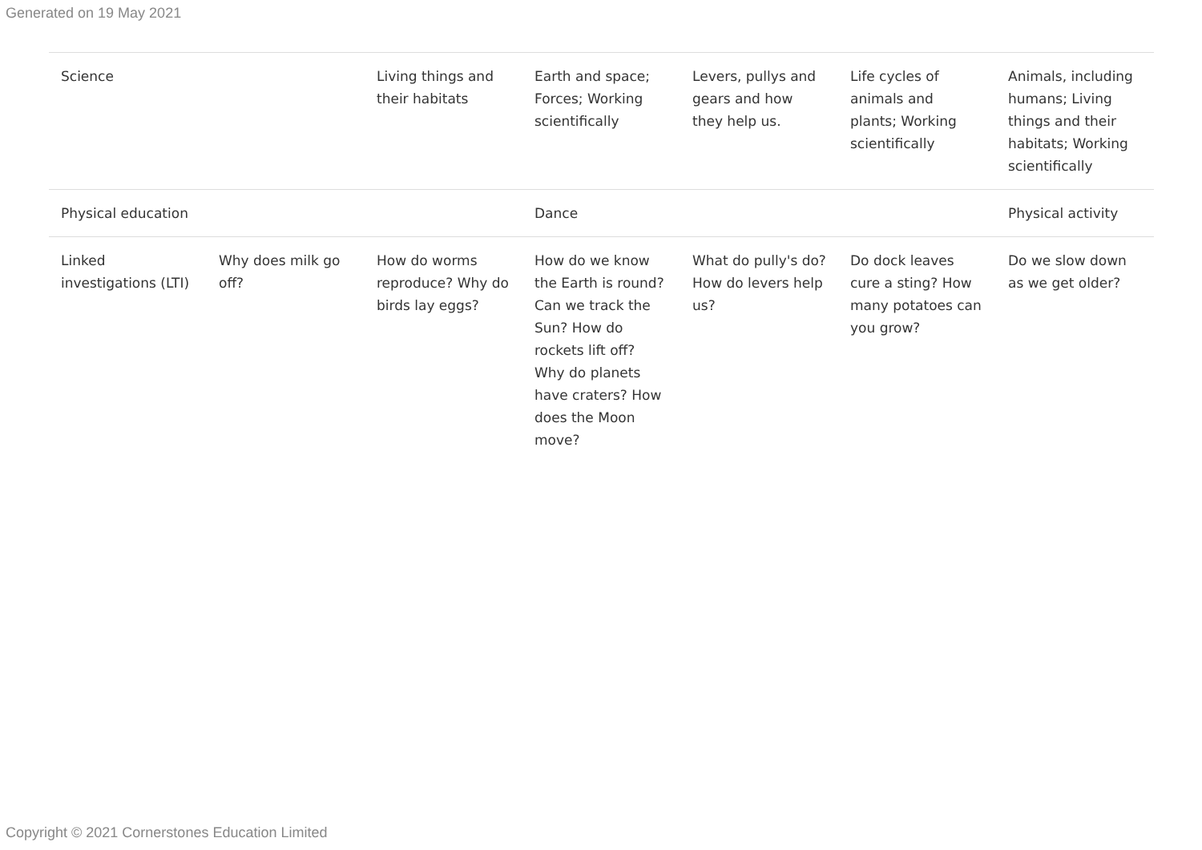Generated on 19 May 2021
| Science | | Living things and their habitats | Earth and space; Forces; Working scientifically | Levers, pullys and gears and how they help us. | Life cycles of animals and plants; Working scientifically | Animals, including humans; Living things and their habitats; Working scientifically |
| Physical education | | | Dance | | | Physical activity |
| Linked investigations (LTI) | Why does milk go off? | How do worms reproduce? Why do birds lay eggs? | How do we know the Earth is round? Can we track the Sun? How do rockets lift off? Why do planets have craters? How does the Moon move? | What do pully's do? How do levers help us? | Do dock leaves cure a sting? How many potatoes can you grow? | Do we slow down as we get older? |
Copyright © 2021 Cornerstones Education Limited